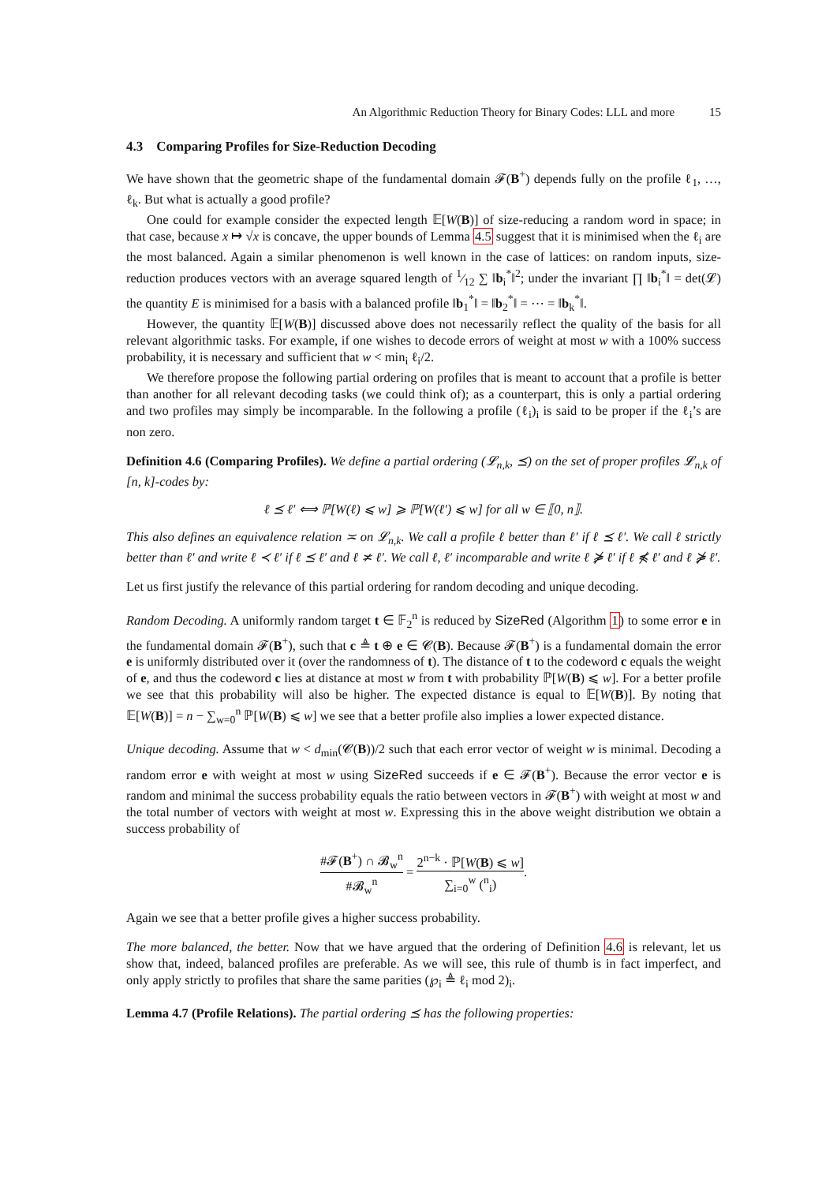An Algorithmic Reduction Theory for Binary Codes: LLL and more 15
4.3 Comparing Profiles for Size-Reduction Decoding
We have shown that the geometric shape of the fundamental domain 𝓕(B<sup>+</sup>) depends fully on the profile ℓ<sub>1</sub>, …, ℓ<sub>k</sub>. But what is actually a good profile?
One could for example consider the expected length 𝔼[W(B)] of size-reducing a random word in space; in that case, because x ↦ √x is concave, the upper bounds of Lemma 4.5 suggest that it is minimised when the ℓ<sub>i</sub> are the most balanced. Again a similar phenomenon is well known in the case of lattices: on random inputs, size-reduction produces vectors with an average squared length of 1⁄12 ∑ ‖b<sub>i</sub><sup>*</sup>‖<sup>2</sup>; under the invariant ∏ ‖b<sub>i</sub><sup>*</sup>‖ = det(𝓛) the quantity E is minimised for a basis with a balanced profile ‖b<sub>1</sub><sup>*</sup>‖ = ‖b<sub>2</sub><sup>*</sup>‖ = ⋯ = ‖b<sub>k</sub><sup>*</sup>‖.
However, the quantity 𝔼[W(B)] discussed above does not necessarily reflect the quality of the basis for all relevant algorithmic tasks. For example, if one wishes to decode errors of weight at most w with a 100% success probability, it is necessary and sufficient that w < min<sub>i</sub> ℓ<sub>i</sub>/2.
We therefore propose the following partial ordering on profiles that is meant to account that a profile is better than another for all relevant decoding tasks (we could think of); as a counterpart, this is only a partial ordering and two profiles may simply be incomparable. In the following a profile (ℓ<sub>i</sub>)<sub>i</sub> is said to be proper if the ℓ<sub>i</sub>’s are non zero.
Definition 4.6 (Comparing Profiles). We define a partial ordering (𝓛<sub>n,k</sub>, ⪯) on the set of proper profiles 𝓛<sub>n,k</sub> of [n, k]-codes by:
ℓ ⪯ ℓ′ ⟺ ℙ[W(ℓ) ⩽ w] ⩾ ℙ[W(ℓ′) ⩽ w] for all w ∈ ⟦0, n⟧.
This also defines an equivalence relation ≍ on 𝓛<sub>n,k</sub>. We call a profile ℓ better than ℓ′ if ℓ ⪯ ℓ′. We call ℓ strictly better than ℓ′ and write ℓ ≺ ℓ′ if ℓ ⪯ ℓ′ and ℓ ≭ ℓ′. We call ℓ, ℓ′ incomparable and write ℓ ⋡ ℓ′ if ℓ ⋠ ℓ′ and ℓ ⋡ ℓ′.
Let us first justify the relevance of this partial ordering for random decoding and unique decoding.
Random Decoding. A uniformly random target t ∈ 𝔽<sub>2</sub><sup>n</sup> is reduced by SizeRed (Algorithm 1) to some error e in the fundamental domain 𝓕(B<sup>+</sup>), such that c ≜ t ⊕ e ∈ 𝓒(B). Because 𝓕(B<sup>+</sup>) is a fundamental domain the error e is uniformly distributed over it (over the randomness of t). The distance of t to the codeword c equals the weight of e, and thus the codeword c lies at distance at most w from t with probability ℙ[W(B) ⩽ w]. For a better profile we see that this probability will also be higher. The expected distance is equal to 𝔼[W(B)]. By noting that 𝔼[W(B)] = n − ∑<sub>w=0</sub><sup>n</sup> ℙ[W(B) ⩽ w] we see that a better profile also implies a lower expected distance.
Unique decoding. Assume that w < d<sub>min</sub>(𝓒(B))/2 such that each error vector of weight w is minimal. Decoding a random error e with weight at most w using SizeRed succeeds if e ∈ 𝓕(B<sup>+</sup>). Because the error vector e is random and minimal the success probability equals the ratio between vectors in 𝓕(B<sup>+</sup>) with weight at most w and the total number of vectors with weight at most w. Expressing this in the above weight distribution we obtain a success probability of
#𝓕(B<sup>+</sup>) ∩ 𝓑<sub>w</sub><sup>n</sup> #𝓑<sub>w</sub><sup>n</sup> = 2<sup>n−k</sup> · ℙ[W(B) ⩽ w] ∑<sub>i=0</sub><sup>w</sup> (<sup>n</sup><sub>i</sub>).
Again we see that a better profile gives a higher success probability.
The more balanced, the better. Now that we have argued that the ordering of Definition 4.6 is relevant, let us show that, indeed, balanced profiles are preferable. As we will see, this rule of thumb is in fact imperfect, and only apply strictly to profiles that share the same parities (℘<sub>i</sub> ≜ ℓ<sub>i</sub> mod 2)<sub>i</sub>.
Lemma 4.7 (Profile Relations). The partial ordering ⪯ has the following properties: